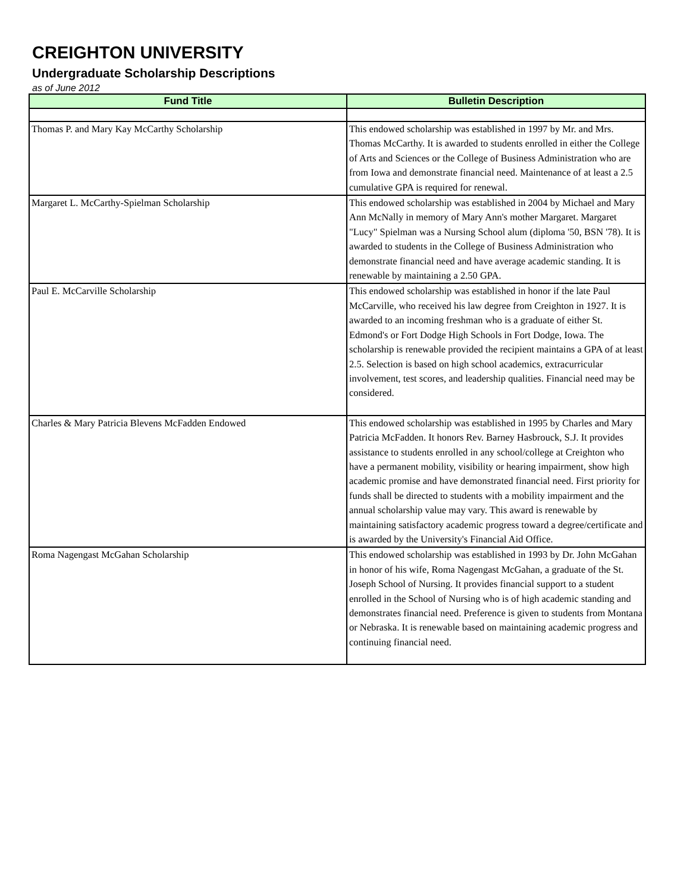CREIGHTON UNIVERSITY
Undergraduate Scholarship Descriptions
as of June 2012
| Fund Title | Bulletin Description |
| --- | --- |
| Thomas P. and Mary Kay McCarthy Scholarship | This endowed scholarship was established in 1997 by Mr. and Mrs. Thomas McCarthy. It is awarded to students enrolled in either the College of Arts and Sciences or the College of Business Administration who are from Iowa and demonstrate financial need. Maintenance of at least a 2.5 cumulative GPA is required for renewal. |
| Margaret L. McCarthy-Spielman Scholarship | This endowed scholarship was established in 2004 by Michael and Mary Ann McNally in memory of Mary Ann's mother Margaret. Margaret "Lucy" Spielman was a Nursing School alum (diploma '50, BSN '78). It is awarded to students in the College of Business Administration who demonstrate financial need and have average academic standing. It is renewable by maintaining a 2.50 GPA. |
| Paul E. McCarville Scholarship | This endowed scholarship was established in honor if the late Paul McCarville, who received his law degree from Creighton in 1927. It is awarded to an incoming freshman who is a graduate of either St. Edmond's or Fort Dodge High Schools in Fort Dodge, Iowa. The scholarship is renewable provided the recipient maintains a GPA of at least 2.5. Selection is based on high school academics, extracurricular involvement, test scores, and leadership qualities. Financial need may be considered. |
| Charles & Mary Patricia Blevens McFadden Endowed | This endowed scholarship was established in 1995 by Charles and Mary Patricia McFadden. It honors Rev. Barney Hasbrouck, S.J. It provides assistance to students enrolled in any school/college at Creighton who have a permanent mobility, visibility or hearing impairment, show high academic promise and have demonstrated financial need. First priority for funds shall be directed to students with a mobility impairment and the annual scholarship value may vary. This award is renewable by maintaining satisfactory academic progress toward a degree/certificate and is awarded by the University's Financial Aid Office. |
| Roma Nagengast McGahan Scholarship | This endowed scholarship was established in 1993 by Dr. John McGahan in honor of his wife, Roma Nagengast McGahan, a graduate of the St. Joseph School of Nursing. It provides financial support to a student enrolled in the School of Nursing who is of high academic standing and demonstrates financial need. Preference is given to students from Montana or Nebraska. It is renewable based on maintaining academic progress and continuing financial need. |